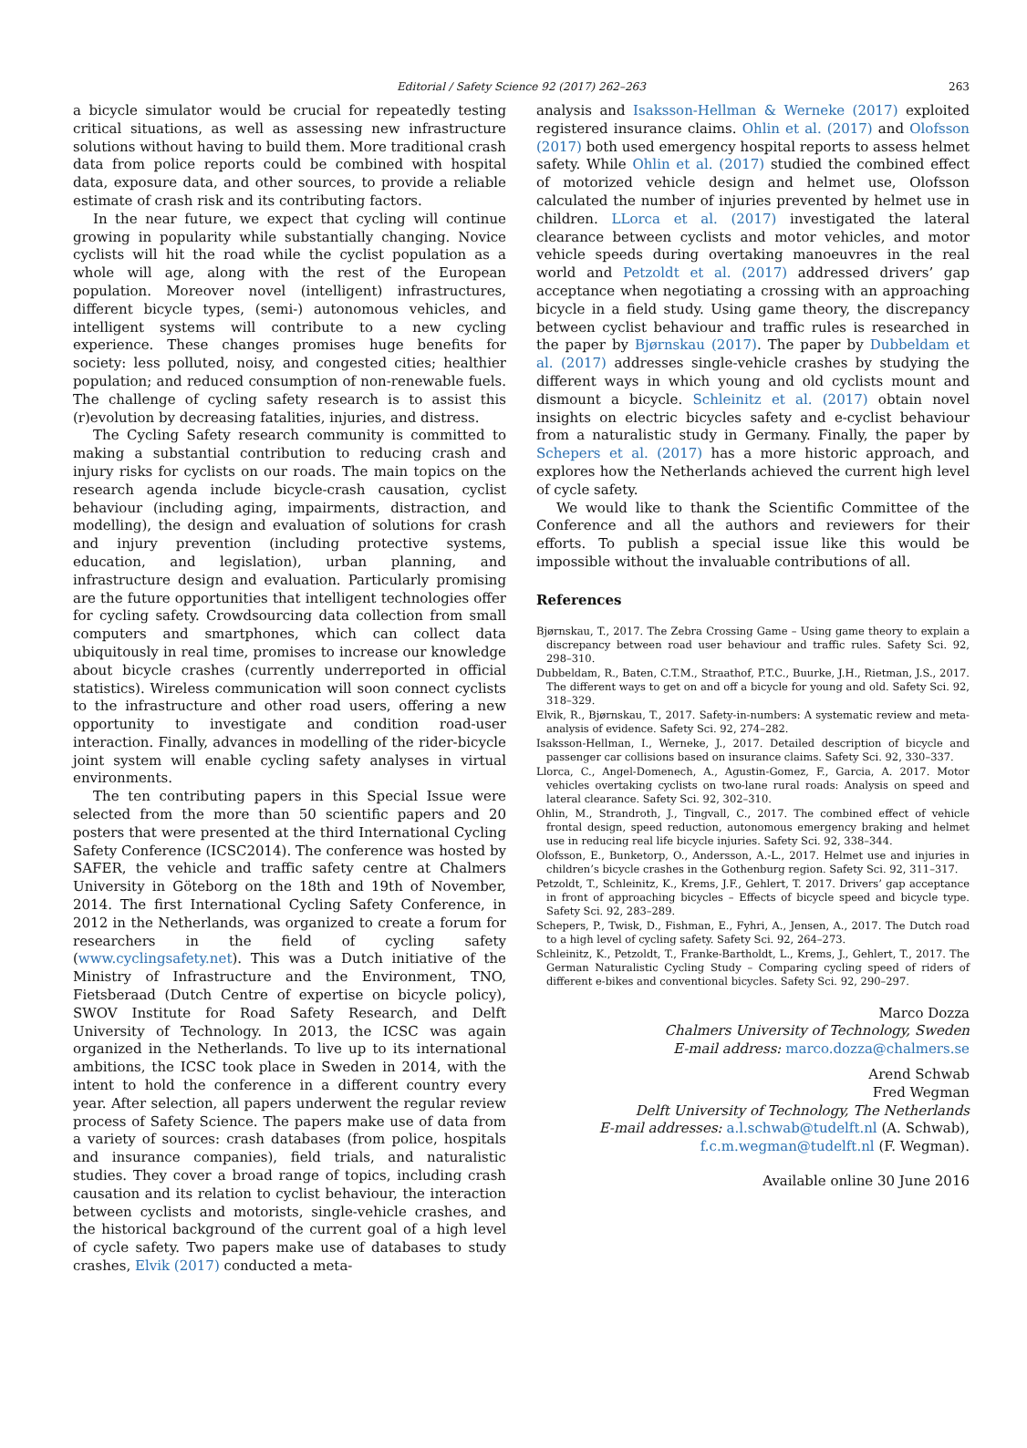Editorial / Safety Science 92 (2017) 262–263 263
a bicycle simulator would be crucial for repeatedly testing critical situations, as well as assessing new infrastructure solutions without having to build them. More traditional crash data from police reports could be combined with hospital data, exposure data, and other sources, to provide a reliable estimate of crash risk and its contributing factors.
In the near future, we expect that cycling will continue growing in popularity while substantially changing. Novice cyclists will hit the road while the cyclist population as a whole will age, along with the rest of the European population. Moreover novel (intelligent) infrastructures, different bicycle types, (semi-) autonomous vehicles, and intelligent systems will contribute to a new cycling experience. These changes promises huge benefits for society: less polluted, noisy, and congested cities; healthier population; and reduced consumption of non-renewable fuels. The challenge of cycling safety research is to assist this (r)evolution by decreasing fatalities, injuries, and distress.
The Cycling Safety research community is committed to making a substantial contribution to reducing crash and injury risks for cyclists on our roads. The main topics on the research agenda include bicycle-crash causation, cyclist behaviour (including aging, impairments, distraction, and modelling), the design and evaluation of solutions for crash and injury prevention (including protective systems, education, and legislation), urban planning, and infrastructure design and evaluation. Particularly promising are the future opportunities that intelligent technologies offer for cycling safety. Crowdsourcing data collection from small computers and smartphones, which can collect data ubiquitously in real time, promises to increase our knowledge about bicycle crashes (currently underreported in official statistics). Wireless communication will soon connect cyclists to the infrastructure and other road users, offering a new opportunity to investigate and condition road-user interaction. Finally, advances in modelling of the rider-bicycle joint system will enable cycling safety analyses in virtual environments.
The ten contributing papers in this Special Issue were selected from the more than 50 scientific papers and 20 posters that were presented at the third International Cycling Safety Conference (ICSC2014). The conference was hosted by SAFER, the vehicle and traffic safety centre at Chalmers University in Göteborg on the 18th and 19th of November, 2014. The first International Cycling Safety Conference, in 2012 in the Netherlands, was organized to create a forum for researchers in the field of cycling safety (www.cyclingsafety.net). This was a Dutch initiative of the Ministry of Infrastructure and the Environment, TNO, Fietsberaad (Dutch Centre of expertise on bicycle policy), SWOV Institute for Road Safety Research, and Delft University of Technology. In 2013, the ICSC was again organized in the Netherlands. To live up to its international ambitions, the ICSC took place in Sweden in 2014, with the intent to hold the conference in a different country every year. After selection, all papers underwent the regular review process of Safety Science. The papers make use of data from a variety of sources: crash databases (from police, hospitals and insurance companies), field trials, and naturalistic studies. They cover a broad range of topics, including crash causation and its relation to cyclist behaviour, the interaction between cyclists and motorists, single-vehicle crashes, and the historical background of the current goal of a high level of cycle safety. Two papers make use of databases to study crashes, Elvik (2017) conducted a meta-
analysis and Isaksson-Hellman & Werneke (2017) exploited registered insurance claims. Ohlin et al. (2017) and Olofsson (2017) both used emergency hospital reports to assess helmet safety. While Ohlin et al. (2017) studied the combined effect of motorized vehicle design and helmet use, Olofsson calculated the number of injuries prevented by helmet use in children. LLorca et al. (2017) investigated the lateral clearance between cyclists and motor vehicles, and motor vehicle speeds during overtaking manoeuvres in the real world and Petzoldt et al. (2017) addressed drivers’ gap acceptance when negotiating a crossing with an approaching bicycle in a field study. Using game theory, the discrepancy between cyclist behaviour and traffic rules is researched in the paper by Bjørnskau (2017). The paper by Dubbeldam et al. (2017) addresses single-vehicle crashes by studying the different ways in which young and old cyclists mount and dismount a bicycle. Schleinitz et al. (2017) obtain novel insights on electric bicycles safety and e-cyclist behaviour from a naturalistic study in Germany. Finally, the paper by Schepers et al. (2017) has a more historic approach, and explores how the Netherlands achieved the current high level of cycle safety.
We would like to thank the Scientific Committee of the Conference and all the authors and reviewers for their efforts. To publish a special issue like this would be impossible without the invaluable contributions of all.
References
Bjørnskau, T., 2017. The Zebra Crossing Game – Using game theory to explain a discrepancy between road user behaviour and traffic rules. Safety Sci. 92, 298–310.
Dubbeldam, R., Baten, C.T.M., Straathof, P.T.C., Buurke, J.H., Rietman, J.S., 2017. The different ways to get on and off a bicycle for young and old. Safety Sci. 92, 318–329.
Elvik, R., Bjørnskau, T., 2017. Safety-in-numbers: A systematic review and meta-analysis of evidence. Safety Sci. 92, 274–282.
Isaksson-Hellman, I., Werneke, J., 2017. Detailed description of bicycle and passenger car collisions based on insurance claims. Safety Sci. 92, 330–337.
Llorca, C., Angel-Domenech, A., Agustin-Gomez, F., Garcia, A. 2017. Motor vehicles overtaking cyclists on two-lane rural roads: Analysis on speed and lateral clearance. Safety Sci. 92, 302–310.
Ohlin, M., Strandroth, J., Tingvall, C., 2017. The combined effect of vehicle frontal design, speed reduction, autonomous emergency braking and helmet use in reducing real life bicycle injuries. Safety Sci. 92, 338–344.
Olofsson, E., Bunketorp, O., Andersson, A.-L., 2017. Helmet use and injuries in children’s bicycle crashes in the Gothenburg region. Safety Sci. 92, 311–317.
Petzoldt, T., Schleinitz, K., Krems, J.F., Gehlert, T. 2017. Drivers’ gap acceptance in front of approaching bicycles – Effects of bicycle speed and bicycle type. Safety Sci. 92, 283–289.
Schepers, P., Twisk, D., Fishman, E., Fyhri, A., Jensen, A., 2017. The Dutch road to a high level of cycling safety. Safety Sci. 92, 264–273.
Schleinitz, K., Petzoldt, T., Franke-Bartholdt, L., Krems, J., Gehlert, T., 2017. The German Naturalistic Cycling Study – Comparing cycling speed of riders of different e-bikes and conventional bicycles. Safety Sci. 92, 290–297.
Marco Dozza
Chalmers University of Technology, Sweden
E-mail address: marco.dozza@chalmers.se
Arend Schwab
Fred Wegman
Delft University of Technology, The Netherlands
E-mail addresses: a.l.schwab@tudelft.nl (A. Schwab),
f.c.m.wegman@tudelft.nl (F. Wegman).
Available online 30 June 2016